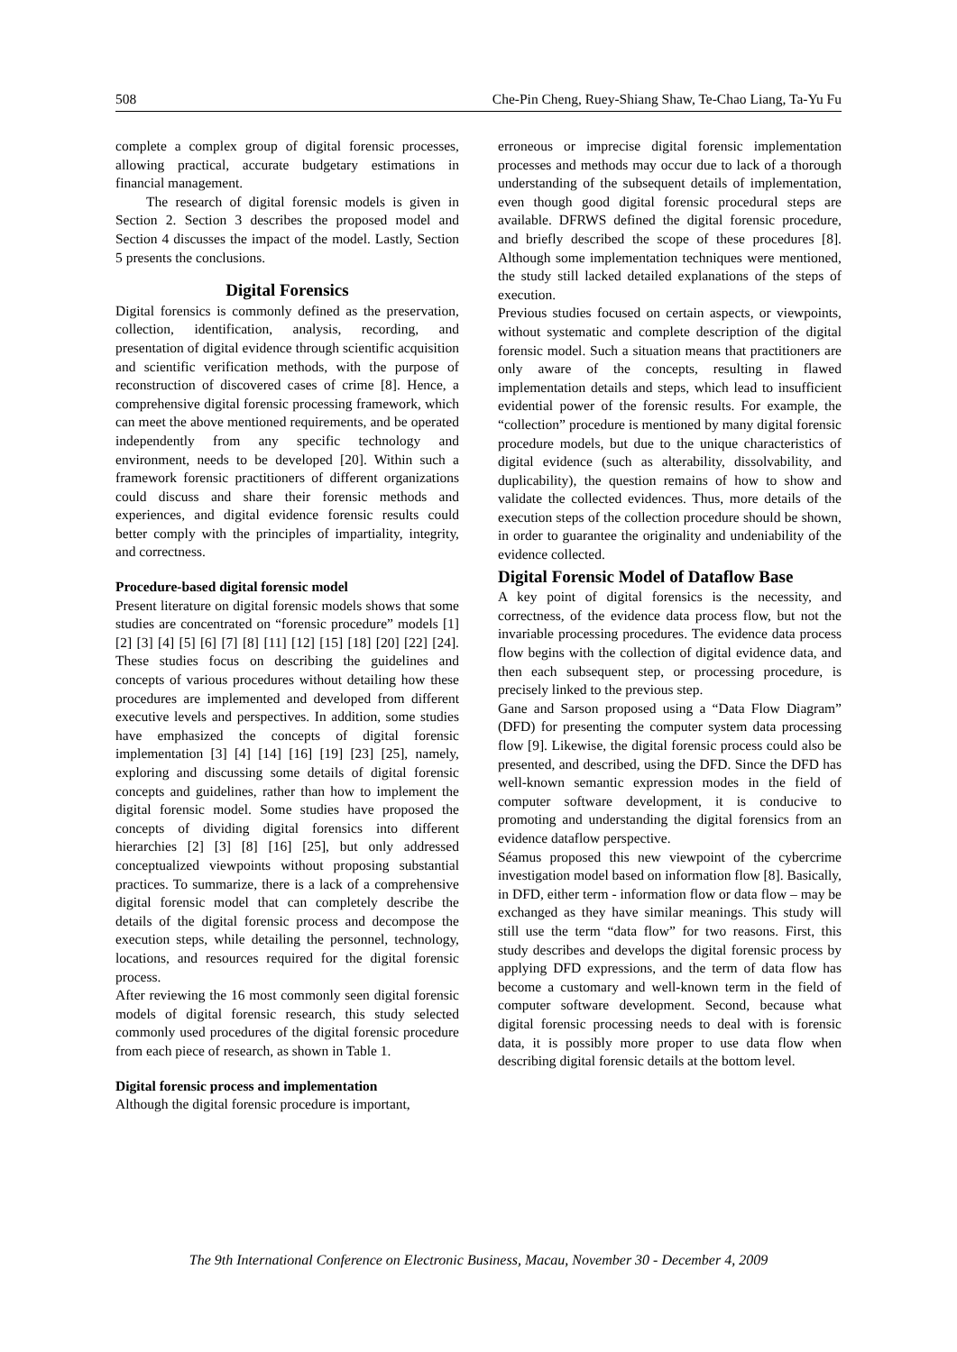508 Che-Pin Cheng, Ruey-Shiang Shaw, Te-Chao Liang, Ta-Yu Fu
complete a complex group of digital forensic processes, allowing practical, accurate budgetary estimations in financial management.
The research of digital forensic models is given in Section 2. Section 3 describes the proposed model and Section 4 discusses the impact of the model. Lastly, Section 5 presents the conclusions.
Digital Forensics
Digital forensics is commonly defined as the preservation, collection, identification, analysis, recording, and presentation of digital evidence through scientific acquisition and scientific verification methods, with the purpose of reconstruction of discovered cases of crime [8]. Hence, a comprehensive digital forensic processing framework, which can meet the above mentioned requirements, and be operated independently from any specific technology and environment, needs to be developed [20]. Within such a framework forensic practitioners of different organizations could discuss and share their forensic methods and experiences, and digital evidence forensic results could better comply with the principles of impartiality, integrity, and correctness.
Procedure-based digital forensic model
Present literature on digital forensic models shows that some studies are concentrated on “forensic procedure” models [1] [2] [3] [4] [5] [6] [7] [8] [11] [12] [15] [18] [20] [22] [24]. These studies focus on describing the guidelines and concepts of various procedures without detailing how these procedures are implemented and developed from different executive levels and perspectives. In addition, some studies have emphasized the concepts of digital forensic implementation [3] [4] [14] [16] [19] [23] [25], namely, exploring and discussing some details of digital forensic concepts and guidelines, rather than how to implement the digital forensic model. Some studies have proposed the concepts of dividing digital forensics into different hierarchies [2] [3] [8] [16] [25], but only addressed conceptualized viewpoints without proposing substantial practices. To summarize, there is a lack of a comprehensive digital forensic model that can completely describe the details of the digital forensic process and decompose the execution steps, while detailing the personnel, technology, locations, and resources required for the digital forensic process.
After reviewing the 16 most commonly seen digital forensic models of digital forensic research, this study selected commonly used procedures of the digital forensic procedure from each piece of research, as shown in Table 1.
Digital forensic process and implementation
Although the digital forensic procedure is important,
erroneous or imprecise digital forensic implementation processes and methods may occur due to lack of a thorough understanding of the subsequent details of implementation, even though good digital forensic procedural steps are available. DFRWS defined the digital forensic procedure, and briefly described the scope of these procedures [8]. Although some implementation techniques were mentioned, the study still lacked detailed explanations of the steps of execution.
Previous studies focused on certain aspects, or viewpoints, without systematic and complete description of the digital forensic model. Such a situation means that practitioners are only aware of the concepts, resulting in flawed implementation details and steps, which lead to insufficient evidential power of the forensic results. For example, the “collection” procedure is mentioned by many digital forensic procedure models, but due to the unique characteristics of digital evidence (such as alterability, dissolvability, and duplicability), the question remains of how to show and validate the collected evidences. Thus, more details of the execution steps of the collection procedure should be shown, in order to guarantee the originality and undeniability of the evidence collected.
Digital Forensic Model of Dataflow Base
A key point of digital forensics is the necessity, and correctness, of the evidence data process flow, but not the invariable processing procedures. The evidence data process flow begins with the collection of digital evidence data, and then each subsequent step, or processing procedure, is precisely linked to the previous step.
Gane and Sarson proposed using a “Data Flow Diagram” (DFD) for presenting the computer system data processing flow [9]. Likewise, the digital forensic process could also be presented, and described, using the DFD. Since the DFD has well-known semantic expression modes in the field of computer software development, it is conducive to promoting and understanding the digital forensics from an evidence dataflow perspective.
Séamus proposed this new viewpoint of the cybercrime investigation model based on information flow [8]. Basically, in DFD, either term - information flow or data flow – may be exchanged as they have similar meanings. This study will still use the term “data flow” for two reasons. First, this study describes and develops the digital forensic process by applying DFD expressions, and the term of data flow has become a customary and well-known term in the field of computer software development. Second, because what digital forensic processing needs to deal with is forensic data, it is possibly more proper to use data flow when describing digital forensic details at the bottom level.
The 9th International Conference on Electronic Business, Macau, November 30 - December 4, 2009